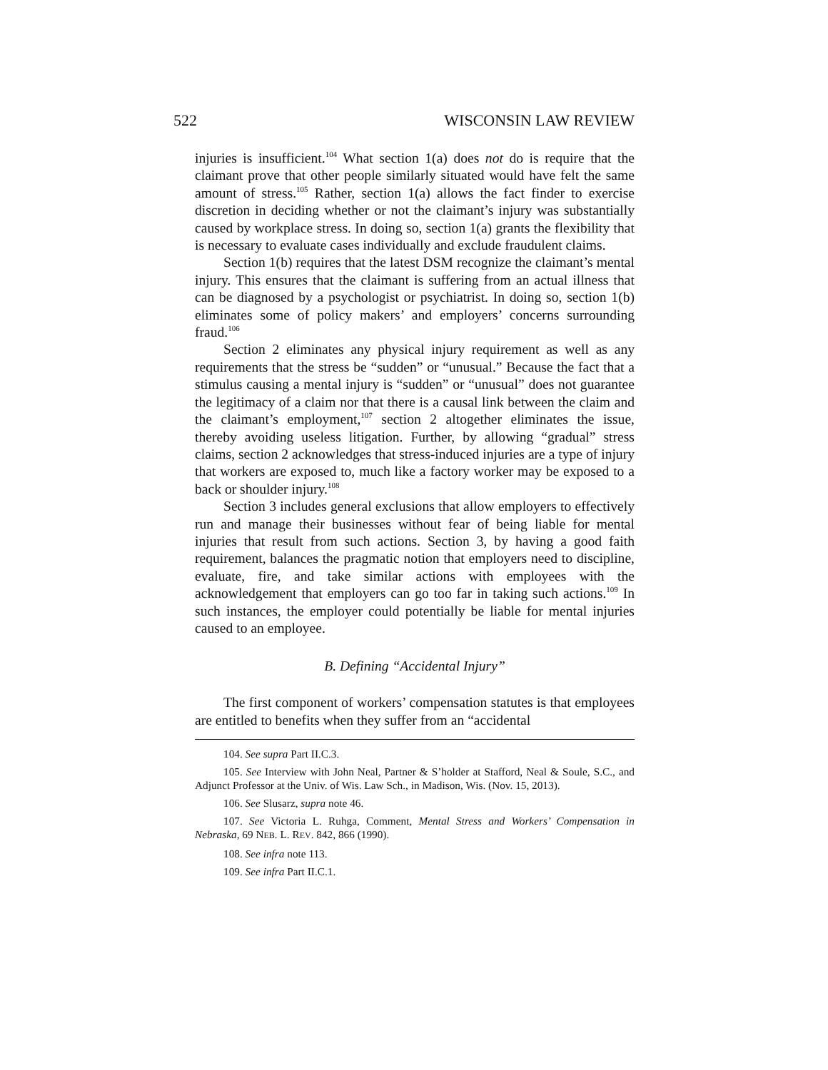522 WISCONSIN LAW REVIEW
injuries is insufficient.<sup>104</sup> What section 1(a) does not do is require that the claimant prove that other people similarly situated would have felt the same amount of stress.<sup>105</sup> Rather, section 1(a) allows the fact finder to exercise discretion in deciding whether or not the claimant’s injury was substantially caused by workplace stress. In doing so, section 1(a) grants the flexibility that is necessary to evaluate cases individually and exclude fraudulent claims.
Section 1(b) requires that the latest DSM recognize the claimant’s mental injury. This ensures that the claimant is suffering from an actual illness that can be diagnosed by a psychologist or psychiatrist. In doing so, section 1(b) eliminates some of policy makers’ and employers’ concerns surrounding fraud.<sup>106</sup>
Section 2 eliminates any physical injury requirement as well as any requirements that the stress be “sudden” or “unusual.” Because the fact that a stimulus causing a mental injury is “sudden” or “unusual” does not guarantee the legitimacy of a claim nor that there is a causal link between the claim and the claimant’s employment,<sup>107</sup> section 2 altogether eliminates the issue, thereby avoiding useless litigation. Further, by allowing “gradual” stress claims, section 2 acknowledges that stress-induced injuries are a type of injury that workers are exposed to, much like a factory worker may be exposed to a back or shoulder injury.<sup>108</sup>
Section 3 includes general exclusions that allow employers to effectively run and manage their businesses without fear of being liable for mental injuries that result from such actions. Section 3, by having a good faith requirement, balances the pragmatic notion that employers need to discipline, evaluate, fire, and take similar actions with employees with the acknowledgement that employers can go too far in taking such actions.<sup>109</sup> In such instances, the employer could potentially be liable for mental injuries caused to an employee.
B. Defining “Accidental Injury”
The first component of workers’ compensation statutes is that employees are entitled to benefits when they suffer from an “accidental
104. See supra Part II.C.3.
105. See Interview with John Neal, Partner & S’holder at Stafford, Neal & Soule, S.C., and Adjunct Professor at the Univ. of Wis. Law Sch., in Madison, Wis. (Nov. 15, 2013).
106. See Slusarz, supra note 46.
107. See Victoria L. Ruhga, Comment, Mental Stress and Workers’ Compensation in Nebraska, 69 NEB. L. REV. 842, 866 (1990).
108. See infra note 113.
109. See infra Part II.C.1.